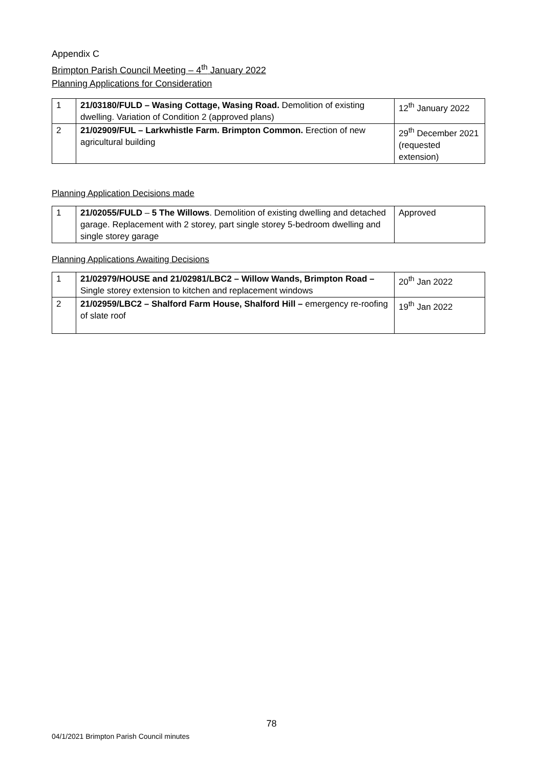Appendix C
Brimpton Parish Council Meeting – 4<sup>th</sup> January 2022
Planning Applications for Consideration
| 1 | 21/03180/FULD – Wasing Cottage, Wasing Road. Demolition of existing dwelling. Variation of Condition 2 (approved plans) | 12<sup>th</sup> January 2022 |
| 2 | 21/02909/FUL – Larkwhistle Farm. Brimpton Common. Erection of new agricultural building | 29<sup>th</sup> December 2021 (requested extension) |
Planning Application Decisions made
| 1 | 21/02055/FULD – 5 The Willows . Demolition of existing dwelling and detached garage. Replacement with 2 storey, part single storey 5-bedroom dwelling and single storey garage | Approved |
Planning Applications Awaiting Decisions
| 1 | 21/02979/HOUSE and 21/02981/LBC2 – Willow Wands, Brimpton Road – Single storey extension to kitchen and replacement windows | 20<sup>th</sup> Jan 2022 |
| 2 | 21/02959/LBC2 – Shalford Farm House, Shalford Hill – emergency re-roofing of slate roof | 19<sup>th</sup> Jan 2022 |
78
04/1/2021 Brimpton Parish Council minutes